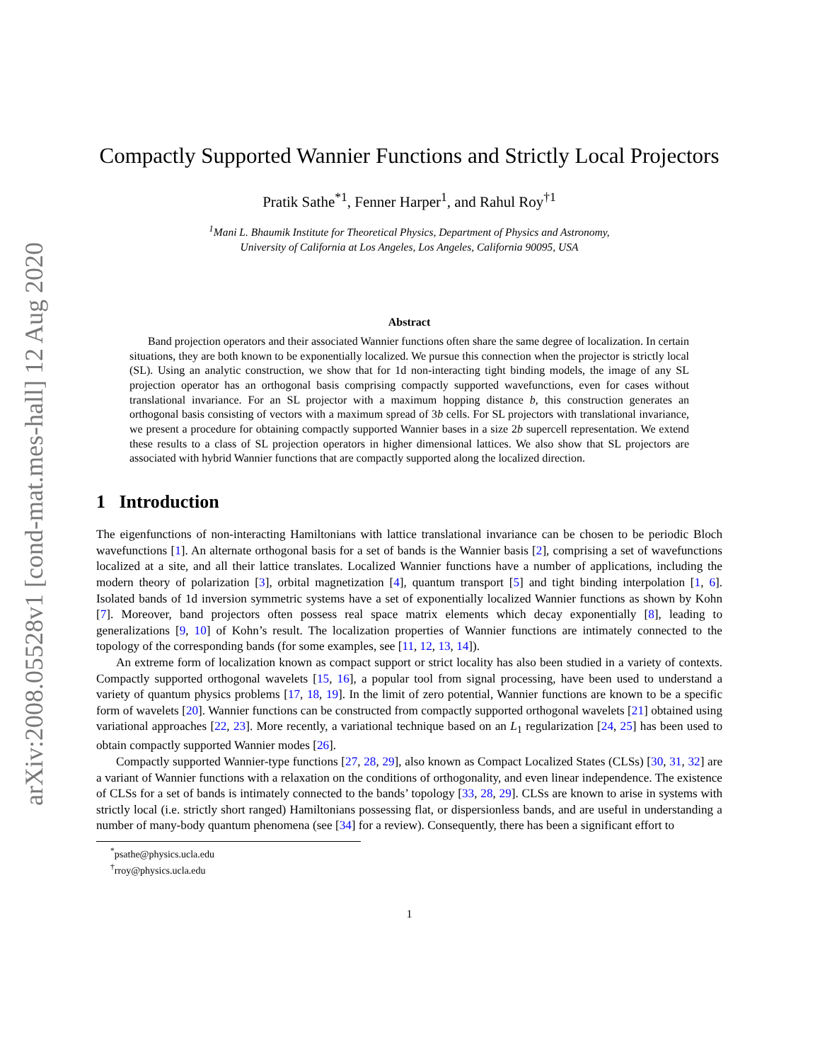arXiv:2008.05528v1 [cond-mat.mes-hall] 12 Aug 2020
Compactly Supported Wannier Functions and Strictly Local Projectors
Pratik Sathe<sup>*1</sup>, Fenner Harper<sup>1</sup>, and Rahul Roy<sup>†1</sup>
<sup>1</sup> Mani L. Bhaumik Institute for Theoretical Physics, Department of Physics and Astronomy,
University of California at Los Angeles, Los Angeles, California 90095, USA
Abstract
Band projection operators and their associated Wannier functions often share the same degree of localization. In certain situations, they are both known to be exponentially localized. We pursue this connection when the projector is strictly local (SL). Using an analytic construction, we show that for 1d non-interacting tight binding models, the image of any SL projection operator has an orthogonal basis comprising compactly supported wavefunctions, even for cases without translational invariance. For an SL projector with a maximum hopping distance b, this construction generates an orthogonal basis consisting of vectors with a maximum spread of 3b cells. For SL projectors with translational invariance, we present a procedure for obtaining compactly supported Wannier bases in a size 2b supercell representation. We extend these results to a class of SL projection operators in higher dimensional lattices. We also show that SL projectors are associated with hybrid Wannier functions that are compactly supported along the localized direction.
1 Introduction
The eigenfunctions of non-interacting Hamiltonians with lattice translational invariance can be chosen to be periodic Bloch wavefunctions [1]. An alternate orthogonal basis for a set of bands is the Wannier basis [2], comprising a set of wavefunctions localized at a site, and all their lattice translates. Localized Wannier functions have a number of applications, including the modern theory of polarization [3], orbital magnetization [4], quantum transport [5] and tight binding interpolation [1, 6]. Isolated bands of 1d inversion symmetric systems have a set of exponentially localized Wannier functions as shown by Kohn [7]. Moreover, band projectors often possess real space matrix elements which decay exponentially [8], leading to generalizations [9, 10] of Kohn’s result. The localization properties of Wannier functions are intimately connected to the topology of the corresponding bands (for some examples, see [11, 12, 13, 14]).
An extreme form of localization known as compact support or strict locality has also been studied in a variety of contexts. Compactly supported orthogonal wavelets [15, 16], a popular tool from signal processing, have been used to understand a variety of quantum physics problems [17, 18, 19]. In the limit of zero potential, Wannier functions are known to be a specific form of wavelets [20]. Wannier functions can be constructed from compactly supported orthogonal wavelets [21] obtained using variational approaches [22, 23]. More recently, a variational technique based on an L<sub>1</sub> regularization [24, 25] has been used to obtain compactly supported Wannier modes [26].
Compactly supported Wannier-type functions [27, 28, 29], also known as Compact Localized States (CLSs) [30, 31, 32] are a variant of Wannier functions with a relaxation on the conditions of orthogonality, and even linear independence. The existence of CLSs for a set of bands is intimately connected to the bands’ topology [33, 28, 29]. CLSs are known to arise in systems with strictly local (i.e. strictly short ranged) Hamiltonians possessing flat, or dispersionless bands, and are useful in understanding a number of many-body quantum phenomena (see [34] for a review). Consequently, there has been a significant effort to
<sup>*</sup> psathe@physics.ucla.edu
<sup>†</sup> rroy@physics.ucla.edu
1